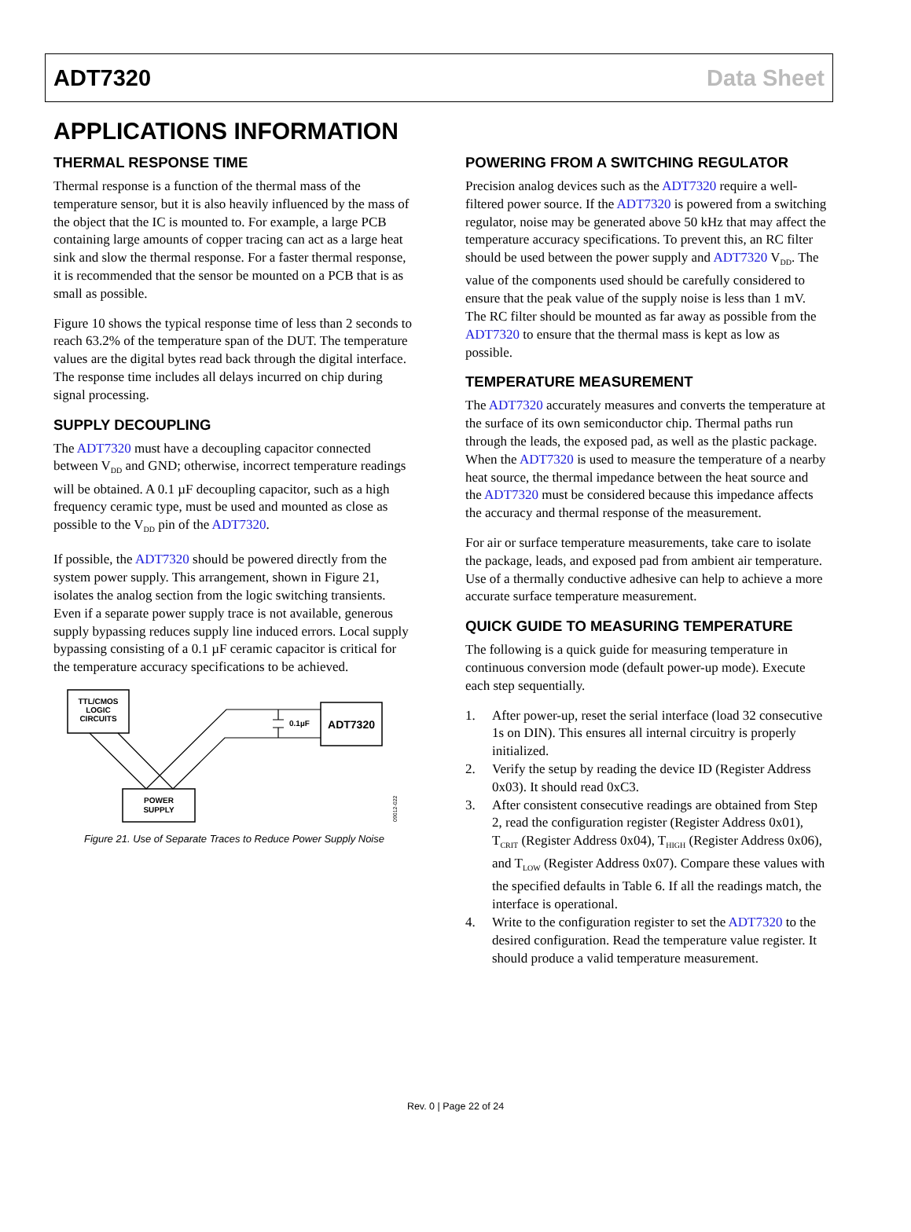ADT7320 Data Sheet
APPLICATIONS INFORMATION
THERMAL RESPONSE TIME
Thermal response is a function of the thermal mass of the temperature sensor, but it is also heavily influenced by the mass of the object that the IC is mounted to. For example, a large PCB containing large amounts of copper tracing can act as a large heat sink and slow the thermal response. For a faster thermal response, it is recommended that the sensor be mounted on a PCB that is as small as possible.
Figure 10 shows the typical response time of less than 2 seconds to reach 63.2% of the temperature span of the DUT. The temperature values are the digital bytes read back through the digital interface. The response time includes all delays incurred on chip during signal processing.
SUPPLY DECOUPLING
The ADT7320 must have a decoupling capacitor connected between V<sub>DD</sub> and GND; otherwise, incorrect temperature readings will be obtained. A 0.1 µF decoupling capacitor, such as a high frequency ceramic type, must be used and mounted as close as possible to the V<sub>DD</sub> pin of the ADT7320.
If possible, the ADT7320 should be powered directly from the system power supply. This arrangement, shown in Figure 21, isolates the analog section from the logic switching transients. Even if a separate power supply trace is not available, generous supply bypassing reduces supply line induced errors. Local supply bypassing consisting of a 0.1 µF ceramic capacitor is critical for the temperature accuracy specifications to be achieved.
TTL/CMOS
LOGIC
CIRCUITS
ADT7320
POWER
SUPPLY
0.1µF
09012-022
Figure 21. Use of Separate Traces to Reduce Power Supply Noise
POWERING FROM A SWITCHING REGULATOR
Precision analog devices such as the ADT7320 require a well-filtered power source. If the ADT7320 is powered from a switching regulator, noise may be generated above 50 kHz that may affect the temperature accuracy specifications. To prevent this, an RC filter should be used between the power supply and ADT7320 V<sub>DD</sub>. The value of the components used should be carefully considered to ensure that the peak value of the supply noise is less than 1 mV. The RC filter should be mounted as far away as possible from the ADT7320 to ensure that the thermal mass is kept as low as possible.
TEMPERATURE MEASUREMENT
The ADT7320 accurately measures and converts the temperature at the surface of its own semiconductor chip. Thermal paths run through the leads, the exposed pad, as well as the plastic package. When the ADT7320 is used to measure the temperature of a nearby heat source, the thermal impedance between the heat source and the ADT7320 must be considered because this impedance affects the accuracy and thermal response of the measurement.
For air or surface temperature measurements, take care to isolate the package, leads, and exposed pad from ambient air temperature. Use of a thermally conductive adhesive can help to achieve a more accurate surface temperature measurement.
QUICK GUIDE TO MEASURING TEMPERATURE
The following is a quick guide for measuring temperature in continuous conversion mode (default power-up mode). Execute each step sequentially.
1. After power-up, reset the serial interface (load 32 consecutive 1s on DIN). This ensures all internal circuitry is properly initialized.
2. Verify the setup by reading the device ID (Register Address 0x03). It should read 0xC3.
3. After consistent consecutive readings are obtained from Step 2, read the configuration register (Register Address 0x01), T<sub>CRIT</sub> (Register Address 0x04), T<sub>HIGH</sub> (Register Address 0x06), and T<sub>LOW</sub> (Register Address 0x07). Compare these values with the specified defaults in Table 6. If all the readings match, the interface is operational.
4. Write to the configuration register to set the ADT7320 to the desired configuration. Read the temperature value register. It should produce a valid temperature measurement.
Rev. 0 | Page 22 of 24